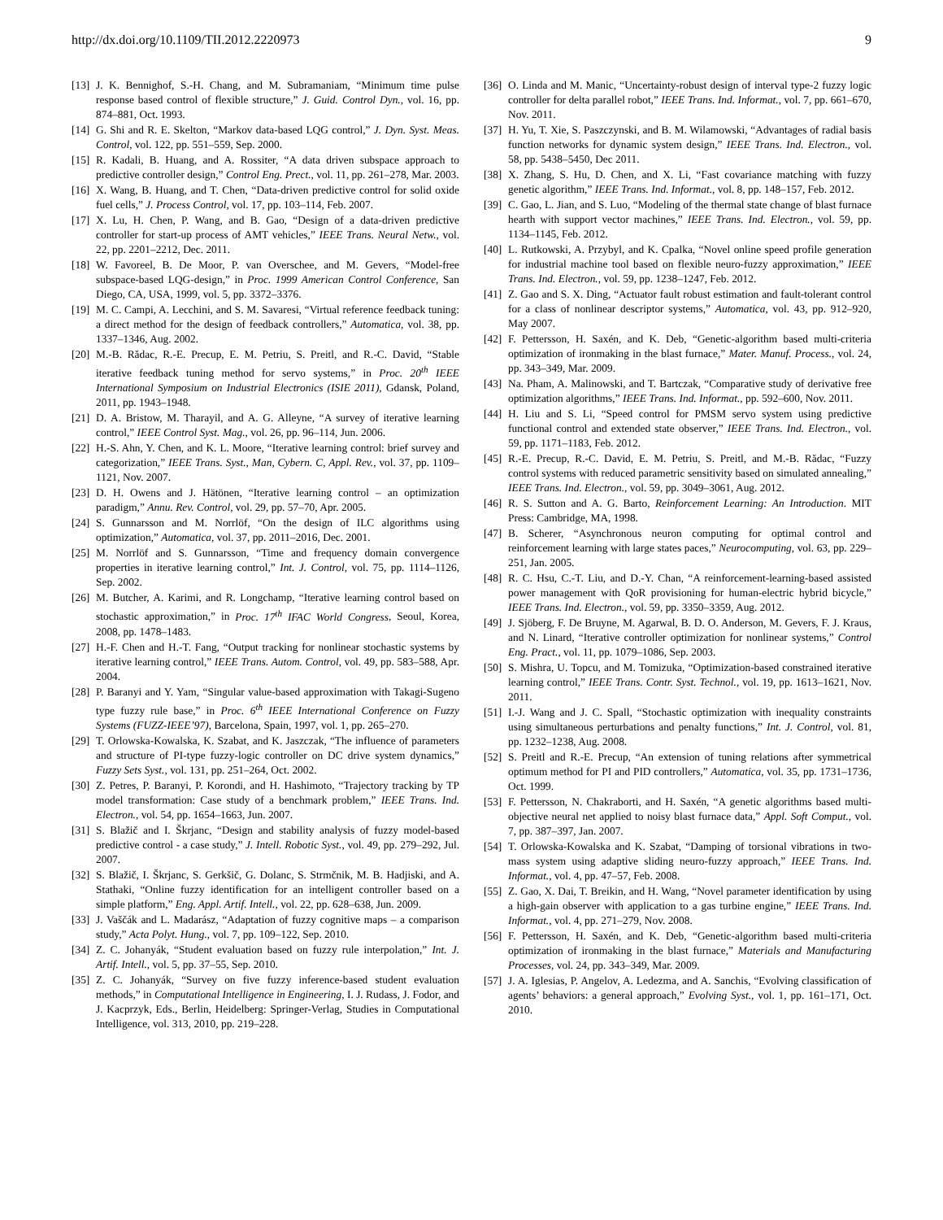http://dx.doi.org/10.1109/TII.2012.2220973 9
[13] J. K. Bennighof, S.-H. Chang, and M. Subramaniam, “Minimum time pulse response based control of flexible structure,” J. Guid. Control Dyn., vol. 16, pp. 874–881, Oct. 1993.
[14] G. Shi and R. E. Skelton, “Markov data-based LQG control,” J. Dyn. Syst. Meas. Control, vol. 122, pp. 551–559, Sep. 2000.
[15] R. Kadali, B. Huang, and A. Rossiter, “A data driven subspace approach to predictive controller design,” Control Eng. Prect., vol. 11, pp. 261–278, Mar. 2003.
[16] X. Wang, B. Huang, and T. Chen, “Data-driven predictive control for solid oxide fuel cells,” J. Process Control, vol. 17, pp. 103–114, Feb. 2007.
[17] X. Lu, H. Chen, P. Wang, and B. Gao, “Design of a data-driven predictive controller for start-up process of AMT vehicles,” IEEE Trans. Neural Netw., vol. 22, pp. 2201–2212, Dec. 2011.
[18] W. Favoreel, B. De Moor, P. van Overschee, and M. Gevers, “Model-free subspace-based LQG-design,” in Proc. 1999 American Control Conference, San Diego, CA, USA, 1999, vol. 5, pp. 3372–3376.
[19] M. C. Campi, A. Lecchini, and S. M. Savaresi, “Virtual reference feedback tuning: a direct method for the design of feedback controllers,” Automatica, vol. 38, pp. 1337–1346, Aug. 2002.
[20] M.-B. Rădac, R.-E. Precup, E. M. Petriu, S. Preitl, and R.-C. David, “Stable iterative feedback tuning method for servo systems,” in Proc. 20<sup>th</sup> IEEE International Symposium on Industrial Electronics (ISIE 2011), Gdansk, Poland, 2011, pp. 1943–1948.
[21] D. A. Bristow, M. Tharayil, and A. G. Alleyne, “A survey of iterative learning control,” IEEE Control Syst. Mag., vol. 26, pp. 96–114, Jun. 2006.
[22] H.-S. Ahn, Y. Chen, and K. L. Moore, “Iterative learning control: brief survey and categorization,” IEEE Trans. Syst., Man, Cybern. C, Appl. Rev., vol. 37, pp. 1109–1121, Nov. 2007.
[23] D. H. Owens and J. Hätönen, “Iterative learning control – an optimization paradigm,” Annu. Rev. Control, vol. 29, pp. 57–70, Apr. 2005.
[24] S. Gunnarsson and M. Norrlöf, “On the design of ILC algorithms using optimization,” Automatica, vol. 37, pp. 2011–2016, Dec. 2001.
[25] M. Norrlöf and S. Gunnarsson, “Time and frequency domain convergence properties in iterative learning control,” Int. J. Control, vol. 75, pp. 1114–1126, Sep. 2002.
[26] M. Butcher, A. Karimi, and R. Longchamp, “Iterative learning control based on stochastic approximation,” in Proc. 17<sup>th</sup> IFAC World Congress, Seoul, Korea, 2008, pp. 1478–1483.
[27] H.-F. Chen and H.-T. Fang, “Output tracking for nonlinear stochastic systems by iterative learning control,” IEEE Trans. Autom. Control, vol. 49, pp. 583–588, Apr. 2004.
[28] P. Baranyi and Y. Yam, “Singular value-based approximation with Takagi-Sugeno type fuzzy rule base,” in Proc. 6<sup>th</sup> IEEE International Conference on Fuzzy Systems (FUZZ-IEEE’97), Barcelona, Spain, 1997, vol. 1, pp. 265–270.
[29] T. Orlowska-Kowalska, K. Szabat, and K. Jaszczak, “The influence of parameters and structure of PI-type fuzzy-logic controller on DC drive system dynamics,” Fuzzy Sets Syst., vol. 131, pp. 251–264, Oct. 2002.
[30] Z. Petres, P. Baranyi, P. Korondi, and H. Hashimoto, “Trajectory tracking by TP model transformation: Case study of a benchmark problem,” IEEE Trans. Ind. Electron., vol. 54, pp. 1654–1663, Jun. 2007.
[31] S. Blažič and I. Škrjanc, “Design and stability analysis of fuzzy model-based predictive control - a case study,” J. Intell. Robotic Syst., vol. 49, pp. 279–292, Jul. 2007.
[32] S. Blažič, I. Škrjanc, S. Gerkšič, G. Dolanc, S. Strmčnik, M. B. Hadjiski, and A. Stathaki, “Online fuzzy identification for an intelligent controller based on a simple platform,” Eng. Appl. Artif. Intell., vol. 22, pp. 628–638, Jun. 2009.
[33] J. Vaščák and L. Madarász, “Adaptation of fuzzy cognitive maps – a comparison study,” Acta Polyt. Hung., vol. 7, pp. 109–122, Sep. 2010.
[34] Z. C. Johanyák, “Student evaluation based on fuzzy rule interpolation,” Int. J. Artif. Intell., vol. 5, pp. 37–55, Sep. 2010.
[35] Z. C. Johanyák, “Survey on five fuzzy inference-based student evaluation methods,” in Computational Intelligence in Engineering, I. J. Rudass, J. Fodor, and J. Kacprzyk, Eds., Berlin, Heidelberg: Springer-Verlag, Studies in Computational Intelligence, vol. 313, 2010, pp. 219–228.
[36] O. Linda and M. Manic, “Uncertainty-robust design of interval type-2 fuzzy logic controller for delta parallel robot,” IEEE Trans. Ind. Informat., vol. 7, pp. 661–670, Nov. 2011.
[37] H. Yu, T. Xie, S. Paszczynski, and B. M. Wilamowski, “Advantages of radial basis function networks for dynamic system design,” IEEE Trans. Ind. Electron., vol. 58, pp. 5438–5450, Dec 2011.
[38] X. Zhang, S. Hu, D. Chen, and X. Li, “Fast covariance matching with fuzzy genetic algorithm,” IEEE Trans. Ind. Informat., vol. 8, pp. 148–157, Feb. 2012.
[39] C. Gao, L. Jian, and S. Luo, “Modeling of the thermal state change of blast furnace hearth with support vector machines,” IEEE Trans. Ind. Electron., vol. 59, pp. 1134–1145, Feb. 2012.
[40] L. Rutkowski, A. Przybyl, and K. Cpalka, “Novel online speed profile generation for industrial machine tool based on flexible neuro-fuzzy approximation,” IEEE Trans. Ind. Electron., vol. 59, pp. 1238–1247, Feb. 2012.
[41] Z. Gao and S. X. Ding, “Actuator fault robust estimation and fault-tolerant control for a class of nonlinear descriptor systems,” Automatica, vol. 43, pp. 912–920, May 2007.
[42] F. Pettersson, H. Saxén, and K. Deb, “Genetic-algorithm based multi-criteria optimization of ironmaking in the blast furnace,” Mater. Manuf. Process., vol. 24, pp. 343–349, Mar. 2009.
[43] Na. Pham, A. Malinowski, and T. Bartczak, “Comparative study of derivative free optimization algorithms,” IEEE Trans. Ind. Informat., pp. 592–600, Nov. 2011.
[44] H. Liu and S. Li, “Speed control for PMSM servo system using predictive functional control and extended state observer,” IEEE Trans. Ind. Electron., vol. 59, pp. 1171–1183, Feb. 2012.
[45] R.-E. Precup, R.-C. David, E. M. Petriu, S. Preitl, and M.-B. Rădac, “Fuzzy control systems with reduced parametric sensitivity based on simulated annealing,” IEEE Trans. Ind. Electron., vol. 59, pp. 3049–3061, Aug. 2012.
[46] R. S. Sutton and A. G. Barto, Reinforcement Learning: An Introduction. MIT Press: Cambridge, MA, 1998.
[47] B. Scherer, “Asynchronous neuron computing for optimal control and reinforcement learning with large states paces,” Neurocomputing, vol. 63, pp. 229–251, Jan. 2005.
[48] R. C. Hsu, C.-T. Liu, and D.-Y. Chan, “A reinforcement-learning-based assisted power management with QoR provisioning for human-electric hybrid bicycle,” IEEE Trans. Ind. Electron., vol. 59, pp. 3350–3359, Aug. 2012.
[49] J. Sjöberg, F. De Bruyne, M. Agarwal, B. D. O. Anderson, M. Gevers, F. J. Kraus, and N. Linard, “Iterative controller optimization for nonlinear systems,” Control Eng. Pract., vol. 11, pp. 1079–1086, Sep. 2003.
[50] S. Mishra, U. Topcu, and M. Tomizuka, “Optimization-based constrained iterative learning control,” IEEE Trans. Contr. Syst. Technol., vol. 19, pp. 1613–1621, Nov. 2011.
[51] I.-J. Wang and J. C. Spall, “Stochastic optimization with inequality constraints using simultaneous perturbations and penalty functions,” Int. J. Control, vol. 81, pp. 1232–1238, Aug. 2008.
[52] S. Preitl and R.-E. Precup, “An extension of tuning relations after symmetrical optimum method for PI and PID controllers,” Automatica, vol. 35, pp. 1731–1736, Oct. 1999.
[53] F. Pettersson, N. Chakraborti, and H. Saxén, “A genetic algorithms based multi-objective neural net applied to noisy blast furnace data,” Appl. Soft Comput., vol. 7, pp. 387–397, Jan. 2007.
[54] T. Orlowska-Kowalska and K. Szabat, “Damping of torsional vibrations in two-mass system using adaptive sliding neuro-fuzzy approach,” IEEE Trans. Ind. Informat., vol. 4, pp. 47–57, Feb. 2008.
[55] Z. Gao, X. Dai, T. Breikin, and H. Wang, “Novel parameter identification by using a high-gain observer with application to a gas turbine engine,” IEEE Trans. Ind. Informat., vol. 4, pp. 271–279, Nov. 2008.
[56] F. Pettersson, H. Saxén, and K. Deb, “Genetic-algorithm based multi-criteria optimization of ironmaking in the blast furnace,” Materials and Manufacturing Processes, vol. 24, pp. 343–349, Mar. 2009.
[57] J. A. Iglesias, P. Angelov, A. Ledezma, and A. Sanchis, “Evolving classification of agents’ behaviors: a general approach,” Evolving Syst., vol. 1, pp. 161–171, Oct. 2010.